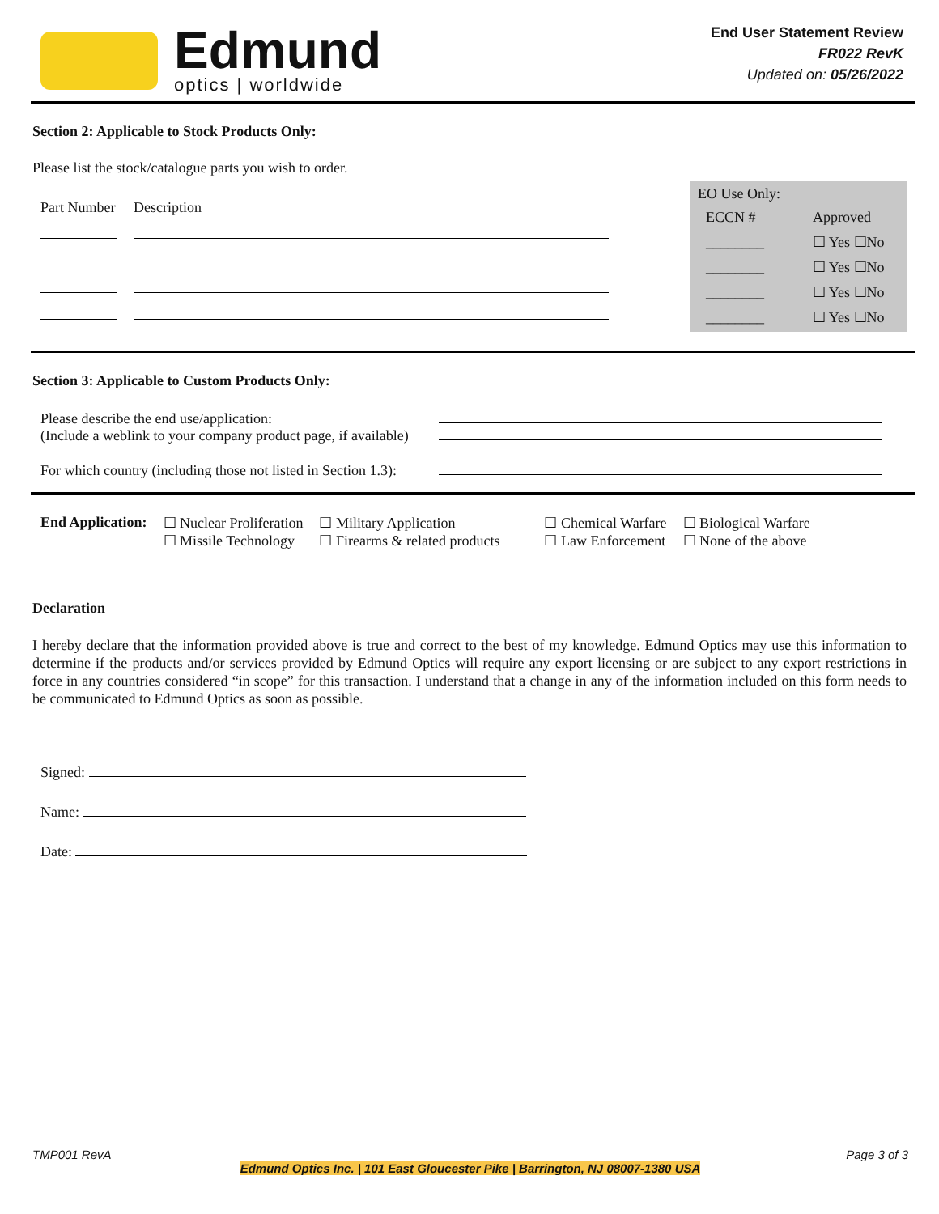Edmund
optics | worldwide
End User Statement Review
FR022 RevK
Updated on: 05/26/2022
Section 2: Applicable to Stock Products Only:
Please list the stock/catalogue parts you wish to order.
| Part Number | Description |
EO Use Only:
| ECCN # | Approved |
| ________ | ☐ Yes ☐No |
| ________ | ☐ Yes ☐No |
| ________ | ☐ Yes ☐No |
| ________ | ☐ Yes ☐No |
Section 3: Applicable to Custom Products Only:
| Please describe the end use/application: (Include a weblink to your company product page, if available) | |
| For which country (including those not listed in Section 1.3): | |
| End Application: | ☐ Nuclear Proliferation ☐ Missile Technology | ☐ Military Application ☐ Firearms & related products | ☐ Chemical Warfare ☐ Law Enforcement | ☐ Biological Warfare ☐ None of the above |
Declaration
I hereby declare that the information provided above is true and correct to the best of my knowledge. Edmund Optics may use this information to determine if the products and/or services provided by Edmund Optics will require any export licensing or are subject to any export restrictions in force in any countries considered “in scope” for this transaction. I understand that a change in any of the information included on this form needs to be communicated to Edmund Optics as soon as possible.
Signed:
Name:
Date:
TMP001 RevA Page 3 of 3
Edmund Optics Inc. | 101 East Gloucester Pike | Barrington, NJ 08007-1380 USA